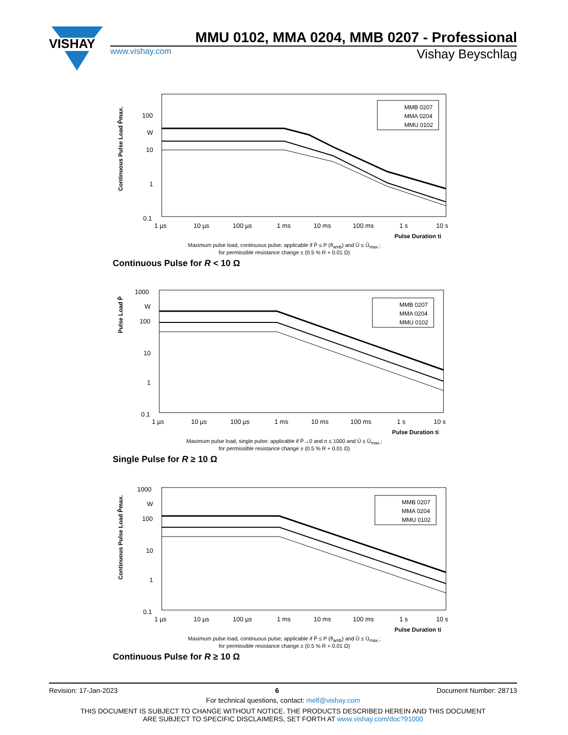VISHAY
MMU 0102, MMA 0204, MMB 0207 - Professional
www.vishay.com Vishay Beyschlag
Continuous Pulse Load P̂max.
100
W
10
1
0.1
MMB 0207
MMA 0204
MMU 0102
1 µs
10 µs
100 µs
1 ms
10 ms
100 ms
1 s
10 s
Pulse Duration ti
Maximum pulse load, continuous pulse; applicable if P̄ ≤ P (ϑ<sub>amb</sub>) and Û ≤ Û<sub>max.</sub>;
for permissible resistance change ± (0.5 % R + 0.01 Ω)
Continuous Pulse for R < 10 Ω
Pulse Load P̂
1000
W
100
10
1
0.1
MMB 0207
MMA 0204
MMU 0102
1 µs
10 µs
100 µs
1 ms
10 ms
100 ms
1 s
10 s
Pulse Duration ti
Maximum pulse load, single pulse; applicable if P̄→0 and n ≤ 1000 and Û ≤ Û<sub>max.</sub>;
for permissible resistance change ± (0.5 % R + 0.01 Ω)
Single Pulse for R ≥ 10 Ω
Continuous Pulse Load P̂max.
1000
W
100
10
1
0.1
MMB 0207
MMA 0204
MMU 0102
1 µs
10 µs
100 µs
1 ms
10 ms
100 ms
1 s
10 s
Pulse Duration ti
Maximum pulse load, continuous pulse; applicable if P̄ ≤ P (ϑ<sub>amb</sub>) and Û ≤ Û<sub>max.</sub>;
for permissible resistance change ± (0.5 % R + 0.01 Ω)
Continuous Pulse for R ≥ 10 Ω
Revision: 17-Jan-2023 6 Document Number: 28713
For technical questions, contact: melf@vishay.com
THIS DOCUMENT IS SUBJECT TO CHANGE WITHOUT NOTICE. THE PRODUCTS DESCRIBED HEREIN AND THIS DOCUMENT
ARE SUBJECT TO SPECIFIC DISCLAIMERS, SET FORTH AT www.vishay.com/doc?91000